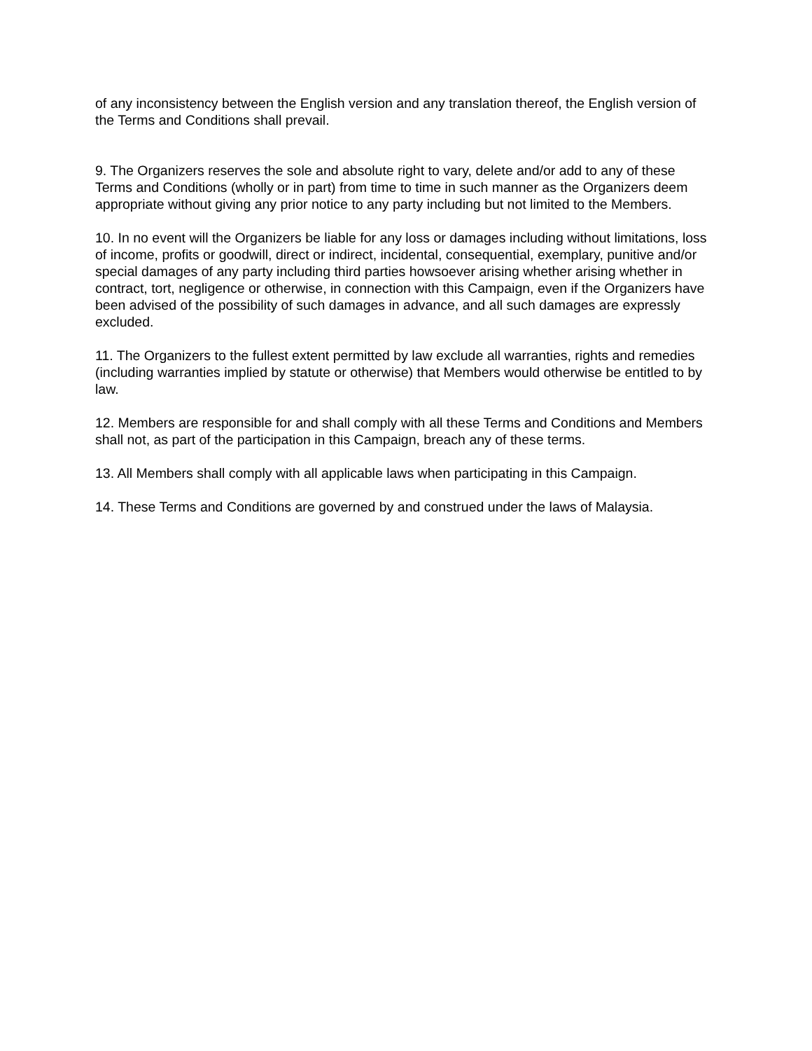of any inconsistency between the English version and any translation thereof, the English version of the Terms and Conditions shall prevail.
9. The Organizers reserves the sole and absolute right to vary, delete and/or add to any of these Terms and Conditions (wholly or in part) from time to time in such manner as the Organizers deem appropriate without giving any prior notice to any party including but not limited to the Members.
10. In no event will the Organizers be liable for any loss or damages including without limitations, loss of income, profits or goodwill, direct or indirect, incidental, consequential, exemplary, punitive and/or special damages of any party including third parties howsoever arising whether arising whether in contract, tort, negligence or otherwise, in connection with this Campaign, even if the Organizers have been advised of the possibility of such damages in advance, and all such damages are expressly excluded.
11. The Organizers to the fullest extent permitted by law exclude all warranties, rights and remedies (including warranties implied by statute or otherwise) that Members would otherwise be entitled to by law.
12. Members are responsible for and shall comply with all these Terms and Conditions and Members shall not, as part of the participation in this Campaign, breach any of these terms.
13. All Members shall comply with all applicable laws when participating in this Campaign.
14. These Terms and Conditions are governed by and construed under the laws of Malaysia.